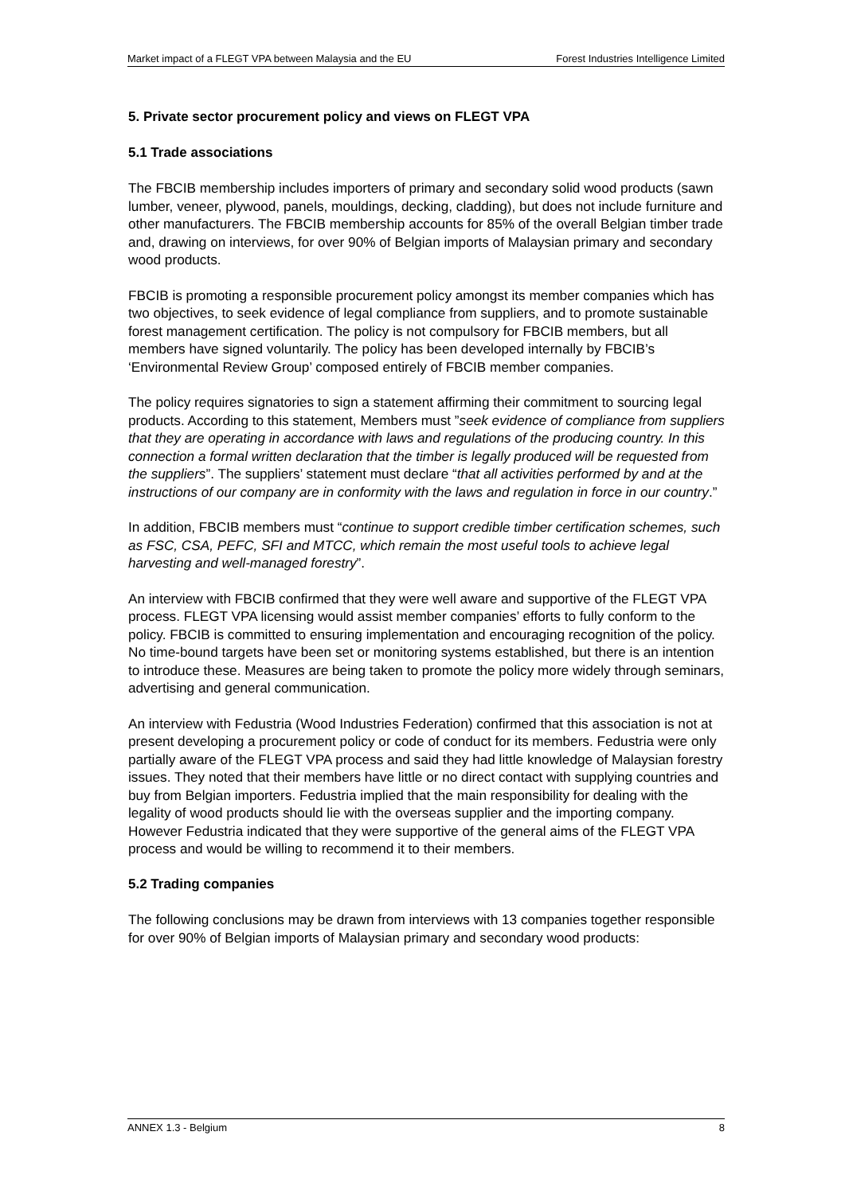Market impact of a FLEGT VPA between Malaysia and the EU Forest Industries Intelligence Limited
5. Private sector procurement policy and views on FLEGT VPA
5.1 Trade associations
The FBCIB membership includes importers of primary and secondary solid wood products (sawn lumber, veneer, plywood, panels, mouldings, decking, cladding), but does not include furniture and other manufacturers. The FBCIB membership accounts for 85% of the overall Belgian timber trade and, drawing on interviews, for over 90% of Belgian imports of Malaysian primary and secondary wood products.
FBCIB is promoting a responsible procurement policy amongst its member companies which has two objectives, to seek evidence of legal compliance from suppliers, and to promote sustainable forest management certification. The policy is not compulsory for FBCIB members, but all members have signed voluntarily. The policy has been developed internally by FBCIB’s ‘Environmental Review Group’ composed entirely of FBCIB member companies.
The policy requires signatories to sign a statement affirming their commitment to sourcing legal products. According to this statement, Members must ”seek evidence of compliance from suppliers that they are operating in accordance with laws and regulations of the producing country. In this connection a formal written declaration that the timber is legally produced will be requested from the suppliers”. The suppliers’ statement must declare “that all activities performed by and at the instructions of our company are in conformity with the laws and regulation in force in our country.”
In addition, FBCIB members must “continue to support credible timber certification schemes, such as FSC, CSA, PEFC, SFI and MTCC, which remain the most useful tools to achieve legal harvesting and well-managed forestry”.
An interview with FBCIB confirmed that they were well aware and supportive of the FLEGT VPA process. FLEGT VPA licensing would assist member companies’ efforts to fully conform to the policy. FBCIB is committed to ensuring implementation and encouraging recognition of the policy. No time-bound targets have been set or monitoring systems established, but there is an intention to introduce these. Measures are being taken to promote the policy more widely through seminars, advertising and general communication.
An interview with Fedustria (Wood Industries Federation) confirmed that this association is not at present developing a procurement policy or code of conduct for its members. Fedustria were only partially aware of the FLEGT VPA process and said they had little knowledge of Malaysian forestry issues. They noted that their members have little or no direct contact with supplying countries and buy from Belgian importers. Fedustria implied that the main responsibility for dealing with the legality of wood products should lie with the overseas supplier and the importing company. However Fedustria indicated that they were supportive of the general aims of the FLEGT VPA process and would be willing to recommend it to their members.
5.2 Trading companies
The following conclusions may be drawn from interviews with 13 companies together responsible for over 90% of Belgian imports of Malaysian primary and secondary wood products:
ANNEX 1.3 - Belgium 8